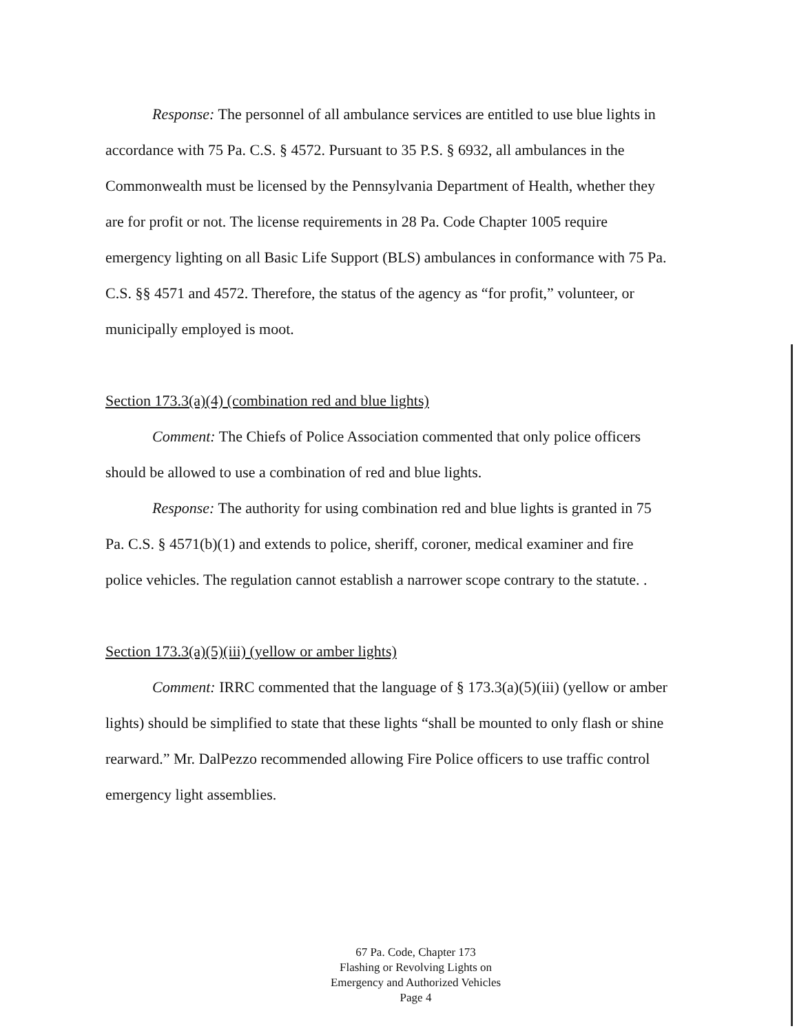Response: The personnel of all ambulance services are entitled to use blue lights in accordance with 75 Pa. C.S. § 4572. Pursuant to 35 P.S. § 6932, all ambulances in the Commonwealth must be licensed by the Pennsylvania Department of Health, whether they are for profit or not. The license requirements in 28 Pa. Code Chapter 1005 require emergency lighting on all Basic Life Support (BLS) ambulances in conformance with 75 Pa. C.S. §§ 4571 and 4572. Therefore, the status of the agency as “for profit,” volunteer, or municipally employed is moot.
Section 173.3(a)(4) (combination red and blue lights)
Comment: The Chiefs of Police Association commented that only police officers should be allowed to use a combination of red and blue lights.
Response: The authority for using combination red and blue lights is granted in 75 Pa. C.S. § 4571(b)(1) and extends to police, sheriff, coroner, medical examiner and fire police vehicles. The regulation cannot establish a narrower scope contrary to the statute. .
Section 173.3(a)(5)(iii) (yellow or amber lights)
Comment: IRRC commented that the language of § 173.3(a)(5)(iii) (yellow or amber lights) should be simplified to state that these lights “shall be mounted to only flash or shine rearward.” Mr. DalPezzo recommended allowing Fire Police officers to use traffic control emergency light assemblies.
67 Pa. Code, Chapter 173
Flashing or Revolving Lights on
Emergency and Authorized Vehicles
Page 4